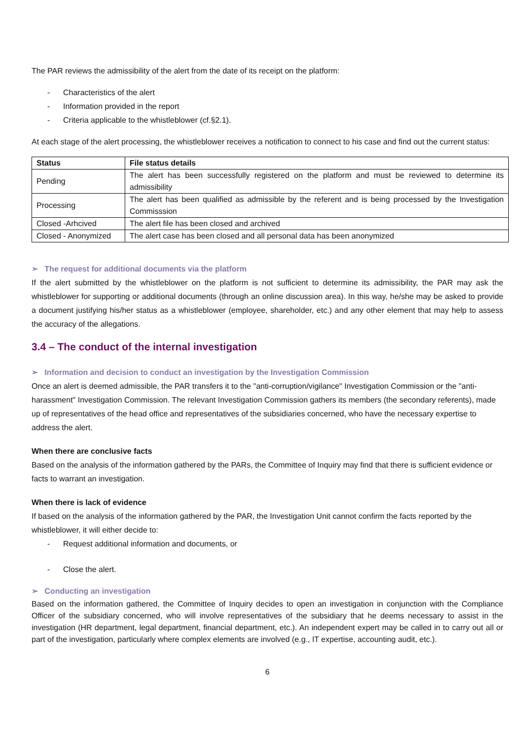The PAR reviews the admissibility of the alert from the date of its receipt on the platform:
- Characteristics of the alert
- Information provided in the report
- Criteria applicable to the whistleblower (cf.§2.1).
At each stage of the alert processing, the whistleblower receives a notification to connect to his case and find out the current status:
| Status | File status details |
| --- | --- |
| Pending | The alert has been successfully registered on the platform and must be reviewed to determine its admissibility |
| Processing | The alert has been qualified as admissible by the referent and is being processed by the Investigation Commisssion |
| Closed -Arhcived | The alert file has been closed and archived |
| Closed - Anonymized | The alert case has been closed and all personal data has been anonymized |
➢ The request for additional documents via the platform
If the alert submitted by the whistleblower on the platform is not sufficient to determine its admissibility, the PAR may ask the whistleblower for supporting or additional documents (through an online discussion area). In this way, he/she may be asked to provide a document justifying his/her status as a whistleblower (employee, shareholder, etc.) and any other element that may help to assess the accuracy of the allegations.
3.4 – The conduct of the internal investigation
➢ Information and decision to conduct an investigation by the Investigation Commission
Once an alert is deemed admissible, the PAR transfers it to the "anti-corruption/vigilance" Investigation Commission or the "anti-harassment" Investigation Commission. The relevant Investigation Commission gathers its members (the secondary referents), made up of representatives of the head office and representatives of the subsidiaries concerned, who have the necessary expertise to address the alert.
When there are conclusive facts
Based on the analysis of the information gathered by the PARs, the Committee of Inquiry may find that there is sufficient evidence or facts to warrant an investigation.
When there is lack of evidence
If based on the analysis of the information gathered by the PAR, the Investigation Unit cannot confirm the facts reported by the whistleblower, it will either decide to:
- Request additional information and documents, or
- Close the alert.
➢ Conducting an investigation
Based on the information gathered, the Committee of Inquiry decides to open an investigation in conjunction with the Compliance Officer of the subsidiary concerned, who will involve representatives of the subsidiary that he deems necessary to assist in the investigation (HR department, legal department, financial department, etc.). An independent expert may be called in to carry out all or part of the investigation, particularly where complex elements are involved (e.g., IT expertise, accounting audit, etc.).
6